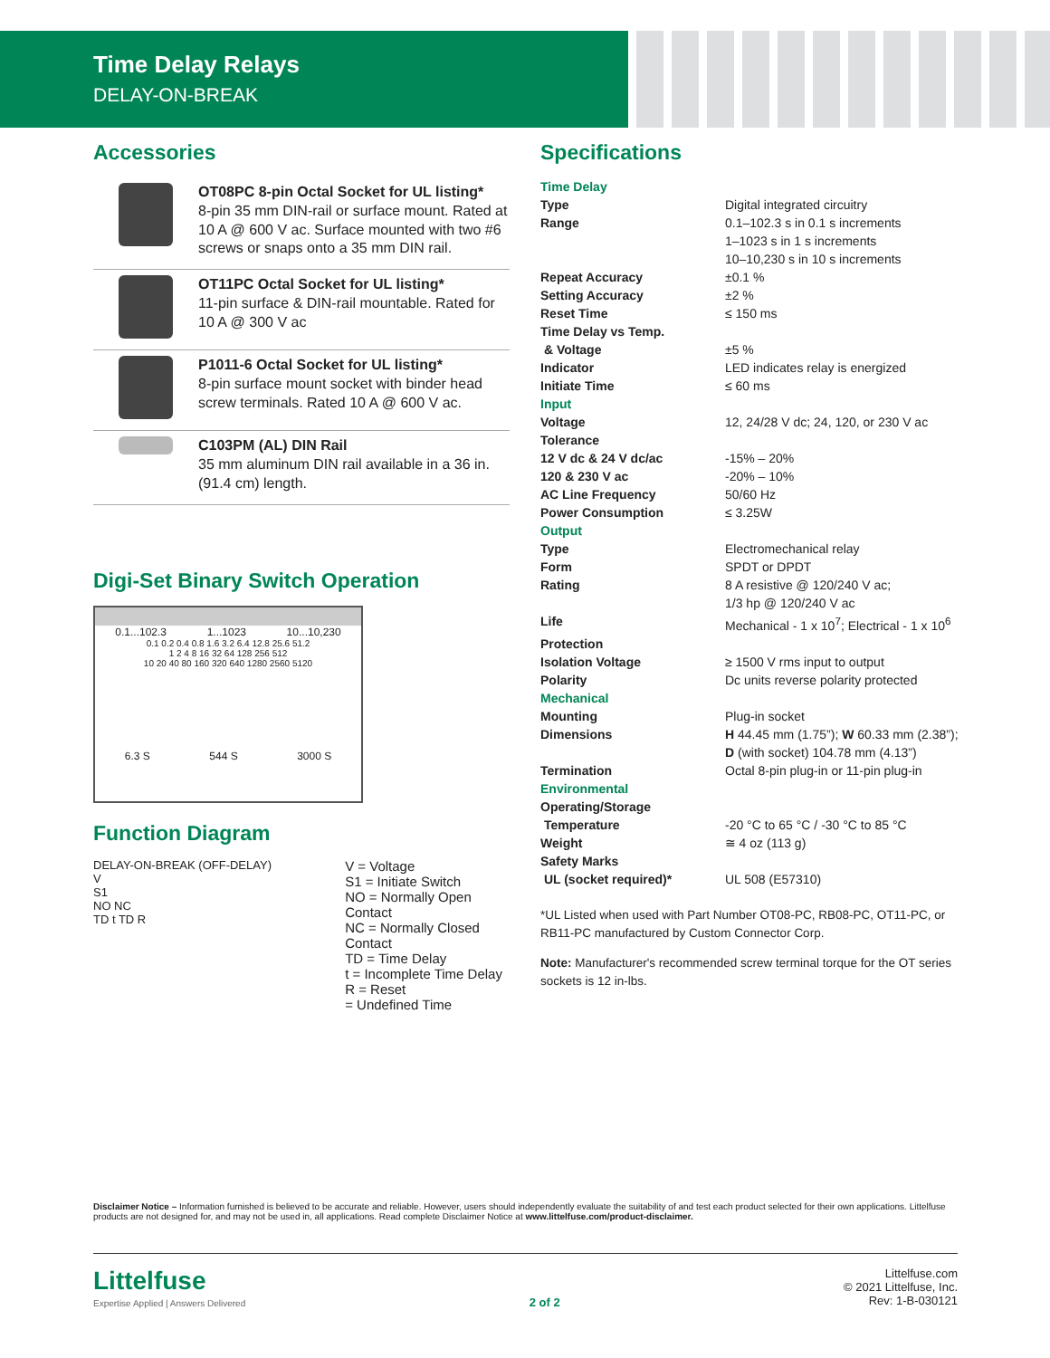Time Delay Relays
DELAY-ON-BREAK
Accessories
OT08PC 8-pin Octal Socket for UL listing*
8-pin 35 mm DIN-rail or surface mount. Rated at 10 A @ 600 V ac. Surface mounted with two #6 screws or snaps onto a 35 mm DIN rail.
OT11PC Octal Socket for UL listing*
11-pin surface & DIN-rail mountable. Rated for 10 A @ 300 V ac
P1011-6 Octal Socket for UL listing*
8-pin surface mount socket with binder head screw terminals. Rated 10 A @ 600 V ac.
C103PM (AL) DIN Rail
35 mm aluminum DIN rail available in a 36 in. (91.4 cm) length.
Digi-Set Binary Switch Operation
0.1...102.3 1...1023 10...10,230
0.1 0.2 0.4 0.8 1.6 3.2 6.4 12.8 25.6 51.2
1 2 4 8 16 32 64 128 256 512
10 20 40 80 160 320 640 1280 2560 5120
6.3 S 544 S 3000 S
Function Diagram
DELAY-ON-BREAK (OFF-DELAY)
V
S1
NO NC
TD t TD R
V = Voltage
S1 = Initiate Switch
NO = Normally Open Contact
NC = Normally Closed Contact
TD = Time Delay
t = Incomplete Time Delay
R = Reset
= Undefined Time
Specifications
| Time Delay | |
| Type | Digital integrated circuitry |
| Range | 0.1–102.3 s in 0.1 s increments 1–1023 s in 1 s increments 10–10,230 s in 10 s increments |
| Repeat Accuracy | ±0.1 % |
| Setting Accuracy | ±2 % |
| Reset Time | ≤ 150 ms |
| Time Delay vs Temp. & Voltage | ±5 % |
| Indicator | LED indicates relay is energized |
| Initiate Time | ≤ 60 ms |
| Input | |
| Voltage | 12, 24/28 V dc; 24, 120, or 230 V ac |
| Tolerance | |
| 12 V dc & 24 V dc/ac | -15% – 20% |
| 120 & 230 V ac | -20% – 10% |
| AC Line Frequency | 50/60 Hz |
| Power Consumption | ≤ 3.25W |
| Output | |
| Type | Electromechanical relay |
| Form | SPDT or DPDT |
| Rating | 8 A resistive @ 120/240 V ac; 1/3 hp @ 120/240 V ac |
| Life | Mechanical - 1 x 10<sup>7</sup>; Electrical - 1 x 10<sup>6</sup> |
| Protection | |
| Isolation Voltage | ≥ 1500 V rms input to output |
| Polarity | Dc units reverse polarity protected |
| Mechanical | |
| Mounting | Plug-in socket |
| Dimensions | H 44.45 mm (1.75”); W 60.33 mm (2.38”); D (with socket) 104.78 mm (4.13”) |
| Termination | Octal 8-pin plug-in or 11-pin plug-in |
| Environmental | |
| Operating/Storage Temperature | -20 °C to 65 °C / -30 °C to 85 °C |
| Weight | ≅ 4 oz (113 g) |
| Safety Marks UL (socket required)* | UL 508 (E57310) |
*UL Listed when used with Part Number OT08-PC, RB08-PC, OT11-PC, or RB11-PC manufactured by Custom Connector Corp.
Note: Manufacturer's recommended screw terminal torque for the OT series sockets is 12 in-lbs.
Disclaimer Notice – Information furnished is believed to be accurate and reliable. However, users should independently evaluate the suitability of and test each product selected for their own applications. Littelfuse products are not designed for, and may not be used in, all applications. Read complete Disclaimer Notice at www.littelfuse.com/product-disclaimer.
Littelfuse
Expertise Applied | Answers Delivered
2 of 2 Littelfuse.com
© 2021 Littelfuse, Inc.
Rev: 1-B-030121